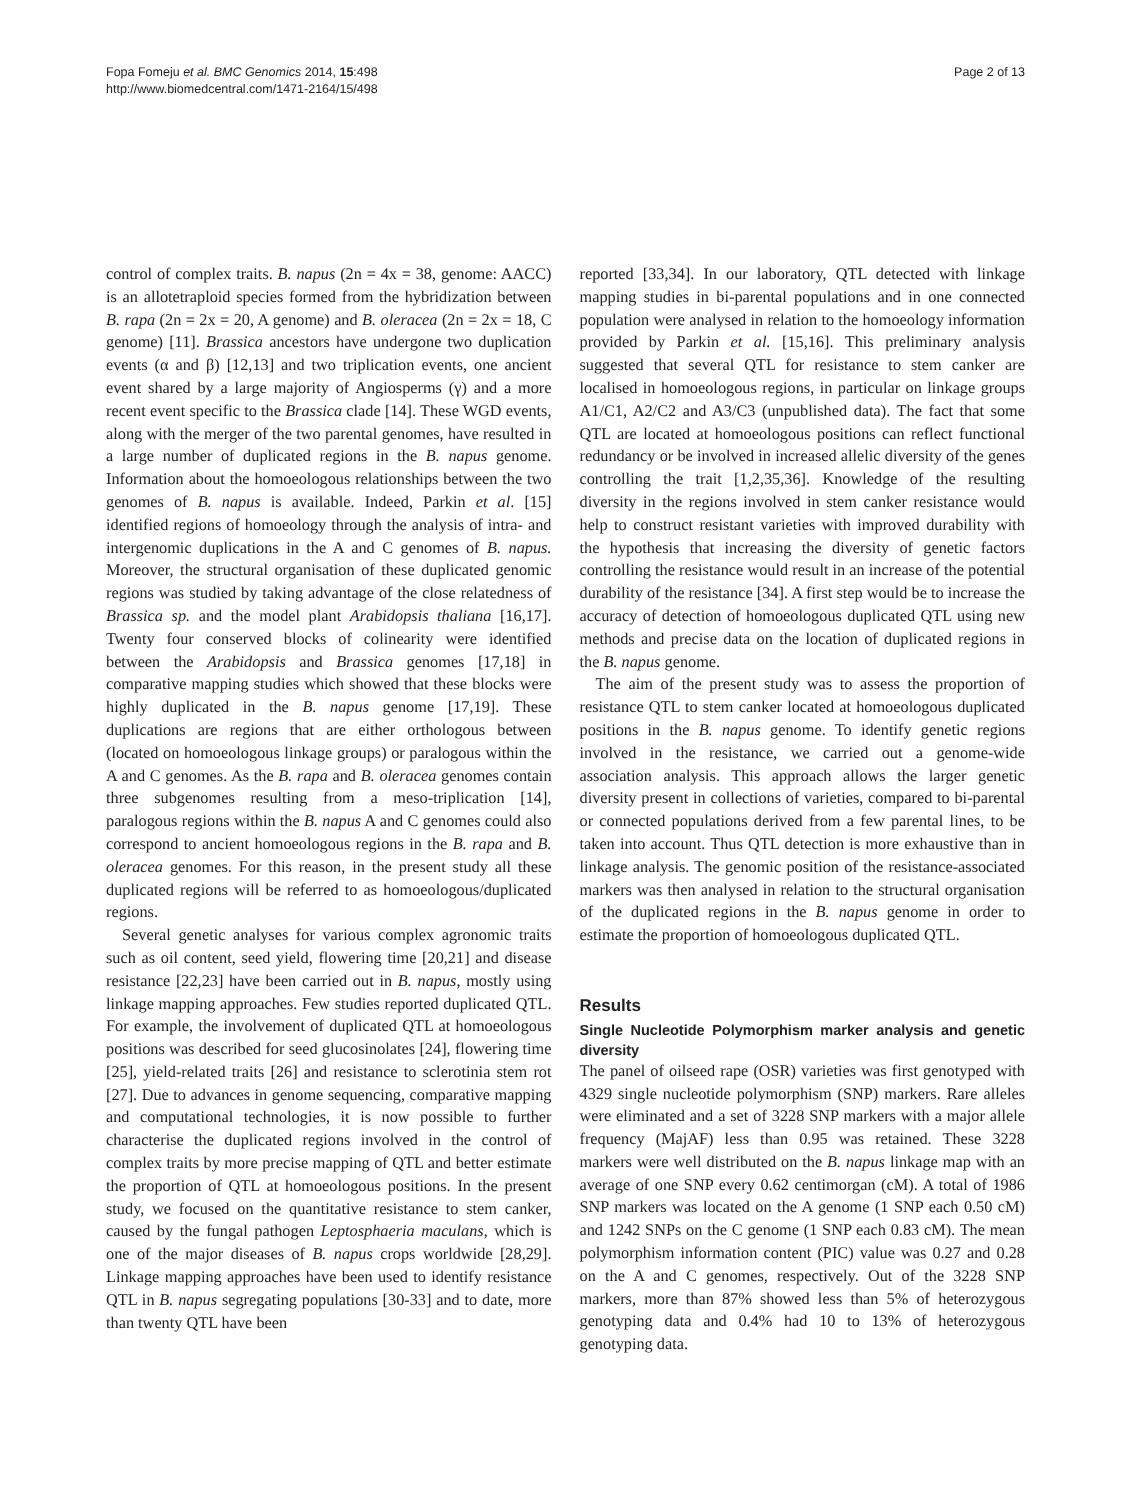Fopa Fomeju et al. BMC Genomics 2014, 15:498
http://www.biomedcentral.com/1471-2164/15/498
Page 2 of 13
control of complex traits. B. napus (2n = 4x = 38, genome: AACC) is an allotetraploid species formed from the hybridization between B. rapa (2n = 2x = 20, A genome) and B. oleracea (2n = 2x = 18, C genome) [11]. Brassica ancestors have undergone two duplication events (α and β) [12,13] and two triplication events, one ancient event shared by a large majority of Angiosperms (γ) and a more recent event specific to the Brassica clade [14]. These WGD events, along with the merger of the two parental genomes, have resulted in a large number of duplicated regions in the B. napus genome. Information about the homoeologous relationships between the two genomes of B. napus is available. Indeed, Parkin et al. [15] identified regions of homoeology through the analysis of intra- and intergenomic duplications in the A and C genomes of B. napus. Moreover, the structural organisation of these duplicated genomic regions was studied by taking advantage of the close relatedness of Brassica sp. and the model plant Arabidopsis thaliana [16,17]. Twenty four conserved blocks of colinearity were identified between the Arabidopsis and Brassica genomes [17,18] in comparative mapping studies which showed that these blocks were highly duplicated in the B. napus genome [17,19]. These duplications are regions that are either orthologous between (located on homoeologous linkage groups) or paralogous within the A and C genomes. As the B. rapa and B. oleracea genomes contain three subgenomes resulting from a meso-triplication [14], paralogous regions within the B. napus A and C genomes could also correspond to ancient homoeologous regions in the B. rapa and B. oleracea genomes. For this reason, in the present study all these duplicated regions will be referred to as homoeologous/duplicated regions.
Several genetic analyses for various complex agronomic traits such as oil content, seed yield, flowering time [20,21] and disease resistance [22,23] have been carried out in B. napus, mostly using linkage mapping approaches. Few studies reported duplicated QTL. For example, the involvement of duplicated QTL at homoeologous positions was described for seed glucosinolates [24], flowering time [25], yield-related traits [26] and resistance to sclerotinia stem rot [27]. Due to advances in genome sequencing, comparative mapping and computational technologies, it is now possible to further characterise the duplicated regions involved in the control of complex traits by more precise mapping of QTL and better estimate the proportion of QTL at homoeologous positions. In the present study, we focused on the quantitative resistance to stem canker, caused by the fungal pathogen Leptosphaeria maculans, which is one of the major diseases of B. napus crops worldwide [28,29]. Linkage mapping approaches have been used to identify resistance QTL in B. napus segregating populations [30-33] and to date, more than twenty QTL have been
reported [33,34]. In our laboratory, QTL detected with linkage mapping studies in bi-parental populations and in one connected population were analysed in relation to the homoeology information provided by Parkin et al. [15,16]. This preliminary analysis suggested that several QTL for resistance to stem canker are localised in homoeologous regions, in particular on linkage groups A1/C1, A2/C2 and A3/C3 (unpublished data). The fact that some QTL are located at homoeologous positions can reflect functional redundancy or be involved in increased allelic diversity of the genes controlling the trait [1,2,35,36]. Knowledge of the resulting diversity in the regions involved in stem canker resistance would help to construct resistant varieties with improved durability with the hypothesis that increasing the diversity of genetic factors controlling the resistance would result in an increase of the potential durability of the resistance [34]. A first step would be to increase the accuracy of detection of homoeologous duplicated QTL using new methods and precise data on the location of duplicated regions in the B. napus genome.
The aim of the present study was to assess the proportion of resistance QTL to stem canker located at homoeologous duplicated positions in the B. napus genome. To identify genetic regions involved in the resistance, we carried out a genome-wide association analysis. This approach allows the larger genetic diversity present in collections of varieties, compared to bi-parental or connected populations derived from a few parental lines, to be taken into account. Thus QTL detection is more exhaustive than in linkage analysis. The genomic position of the resistance-associated markers was then analysed in relation to the structural organisation of the duplicated regions in the B. napus genome in order to estimate the proportion of homoeologous duplicated QTL.
Results
Single Nucleotide Polymorphism marker analysis and genetic diversity
The panel of oilseed rape (OSR) varieties was first genotyped with 4329 single nucleotide polymorphism (SNP) markers. Rare alleles were eliminated and a set of 3228 SNP markers with a major allele frequency (MajAF) less than 0.95 was retained. These 3228 markers were well distributed on the B. napus linkage map with an average of one SNP every 0.62 centimorgan (cM). A total of 1986 SNP markers was located on the A genome (1 SNP each 0.50 cM) and 1242 SNPs on the C genome (1 SNP each 0.83 cM). The mean polymorphism information content (PIC) value was 0.27 and 0.28 on the A and C genomes, respectively. Out of the 3228 SNP markers, more than 87% showed less than 5% of heterozygous genotyping data and 0.4% had 10 to 13% of heterozygous genotyping data.